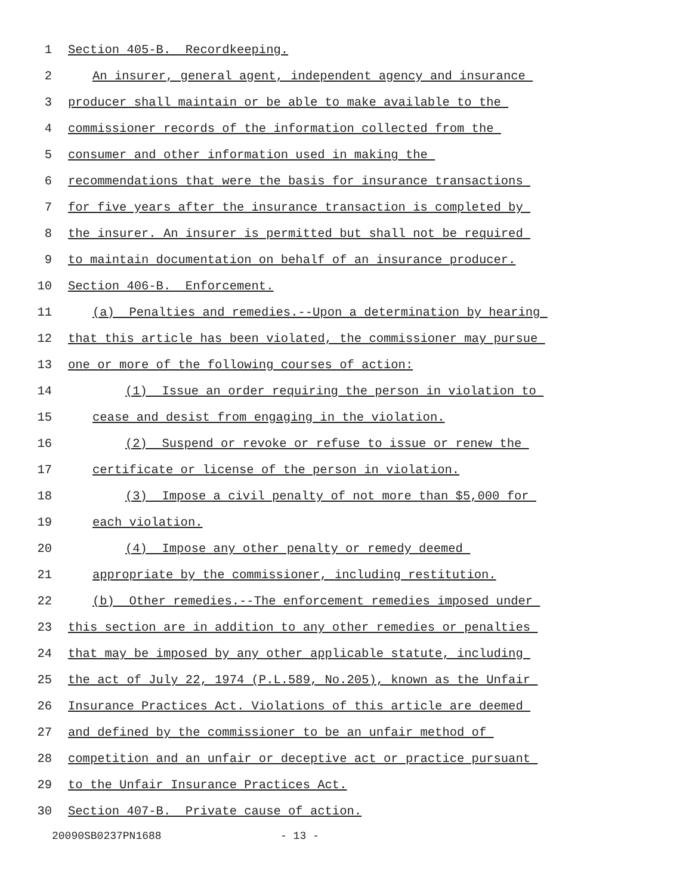1 Section 405-B. Recordkeeping.
2 An insurer, general agent, independent agency and insurance
3 producer shall maintain or be able to make available to the
4 commissioner records of the information collected from the
5 consumer and other information used in making the
6 recommendations that were the basis for insurance transactions
7 for five years after the insurance transaction is completed by
8 the insurer. An insurer is permitted but shall not be required
9 to maintain documentation on behalf of an insurance producer.
10 Section 406-B. Enforcement.
11 (a) Penalties and remedies.--Upon a determination by hearing
12 that this article has been violated, the commissioner may pursue
13 one or more of the following courses of action:
14 (1) Issue an order requiring the person in violation to
15 cease and desist from engaging in the violation.
16 (2) Suspend or revoke or refuse to issue or renew the
17 certificate or license of the person in violation.
18 (3) Impose a civil penalty of not more than $5,000 for
19 each violation.
20 (4) Impose any other penalty or remedy deemed
21 appropriate by the commissioner, including restitution.
22 (b) Other remedies.--The enforcement remedies imposed under
23 this section are in addition to any other remedies or penalties
24 that may be imposed by any other applicable statute, including
25 the act of July 22, 1974 (P.L.589, No.205), known as the Unfair
26 Insurance Practices Act. Violations of this article are deemed
27 and defined by the commissioner to be an unfair method of
28 competition and an unfair or deceptive act or practice pursuant
29 to the Unfair Insurance Practices Act.
30 Section 407-B. Private cause of action.
20090SB0237PN1688 - 13 -